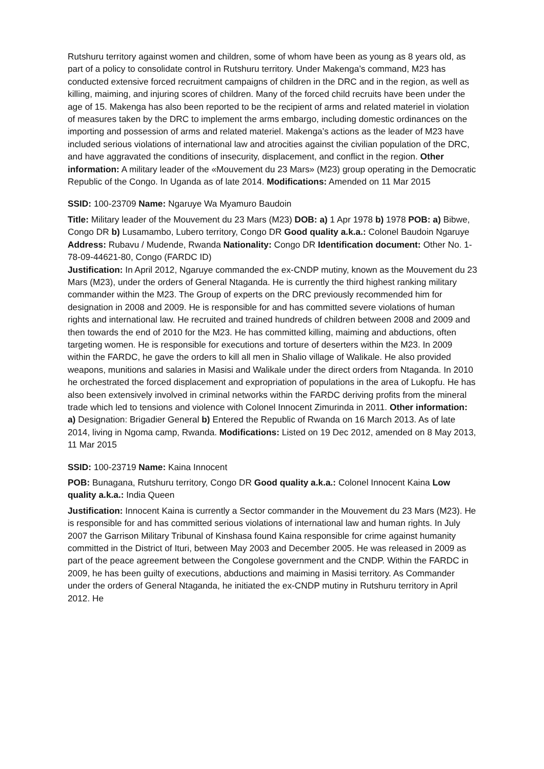Rutshuru territory against women and children, some of whom have been as young as 8 years old, as part of a policy to consolidate control in Rutshuru territory. Under Makenga’s command, M23 has conducted extensive forced recruitment campaigns of children in the DRC and in the region, as well as killing, maiming, and injuring scores of children. Many of the forced child recruits have been under the age of 15. Makenga has also been reported to be the recipient of arms and related materiel in violation of measures taken by the DRC to implement the arms embargo, including domestic ordinances on the importing and possession of arms and related materiel. Makenga’s actions as the leader of M23 have included serious violations of international law and atrocities against the civilian population of the DRC, and have aggravated the conditions of insecurity, displacement, and conflict in the region. Other information: A military leader of the «Mouvement du 23 Mars» (M23) group operating in the Democratic Republic of the Congo. In Uganda as of late 2014. Modifications: Amended on 11 Mar 2015
SSID: 100-23709 Name: Ngaruye Wa Myamuro Baudoin
Title: Military leader of the Mouvement du 23 Mars (M23) DOB: a) 1 Apr 1978 b) 1978 POB: a) Bibwe, Congo DR b) Lusamambo, Lubero territory, Congo DR Good quality a.k.a.: Colonel Baudoin Ngaruye Address: Rubavu / Mudende, Rwanda Nationality: Congo DR Identification document: Other No. 1-78-09-44621-80, Congo (FARDC ID)
Justification: In April 2012, Ngaruye commanded the ex-CNDP mutiny, known as the Mouvement du 23 Mars (M23), under the orders of General Ntaganda. He is currently the third highest ranking military commander within the M23. The Group of experts on the DRC previously recommended him for designation in 2008 and 2009. He is responsible for and has committed severe violations of human rights and international law. He recruited and trained hundreds of children between 2008 and 2009 and then towards the end of 2010 for the M23. He has committed killing, maiming and abductions, often targeting women. He is responsible for executions and torture of deserters within the M23. In 2009 within the FARDC, he gave the orders to kill all men in Shalio village of Walikale. He also provided weapons, munitions and salaries in Masisi and Walikale under the direct orders from Ntaganda. In 2010 he orchestrated the forced displacement and expropriation of populations in the area of Lukopfu. He has also been extensively involved in criminal networks within the FARDC deriving profits from the mineral trade which led to tensions and violence with Colonel Innocent Zimurinda in 2011. Other information: a) Designation: Brigadier General b) Entered the Republic of Rwanda on 16 March 2013. As of late 2014, living in Ngoma camp, Rwanda. Modifications: Listed on 19 Dec 2012, amended on 8 May 2013, 11 Mar 2015
SSID: 100-23719 Name: Kaina Innocent
POB: Bunagana, Rutshuru territory, Congo DR Good quality a.k.a.: Colonel Innocent Kaina Low quality a.k.a.: India Queen
Justification: Innocent Kaina is currently a Sector commander in the Mouvement du 23 Mars (M23). He is responsible for and has committed serious violations of international law and human rights. In July 2007 the Garrison Military Tribunal of Kinshasa found Kaina responsible for crime against humanity committed in the District of Ituri, between May 2003 and December 2005. He was released in 2009 as part of the peace agreement between the Congolese government and the CNDP. Within the FARDC in 2009, he has been guilty of executions, abductions and maiming in Masisi territory. As Commander under the orders of General Ntaganda, he initiated the ex-CNDP mutiny in Rutshuru territory in April 2012. He